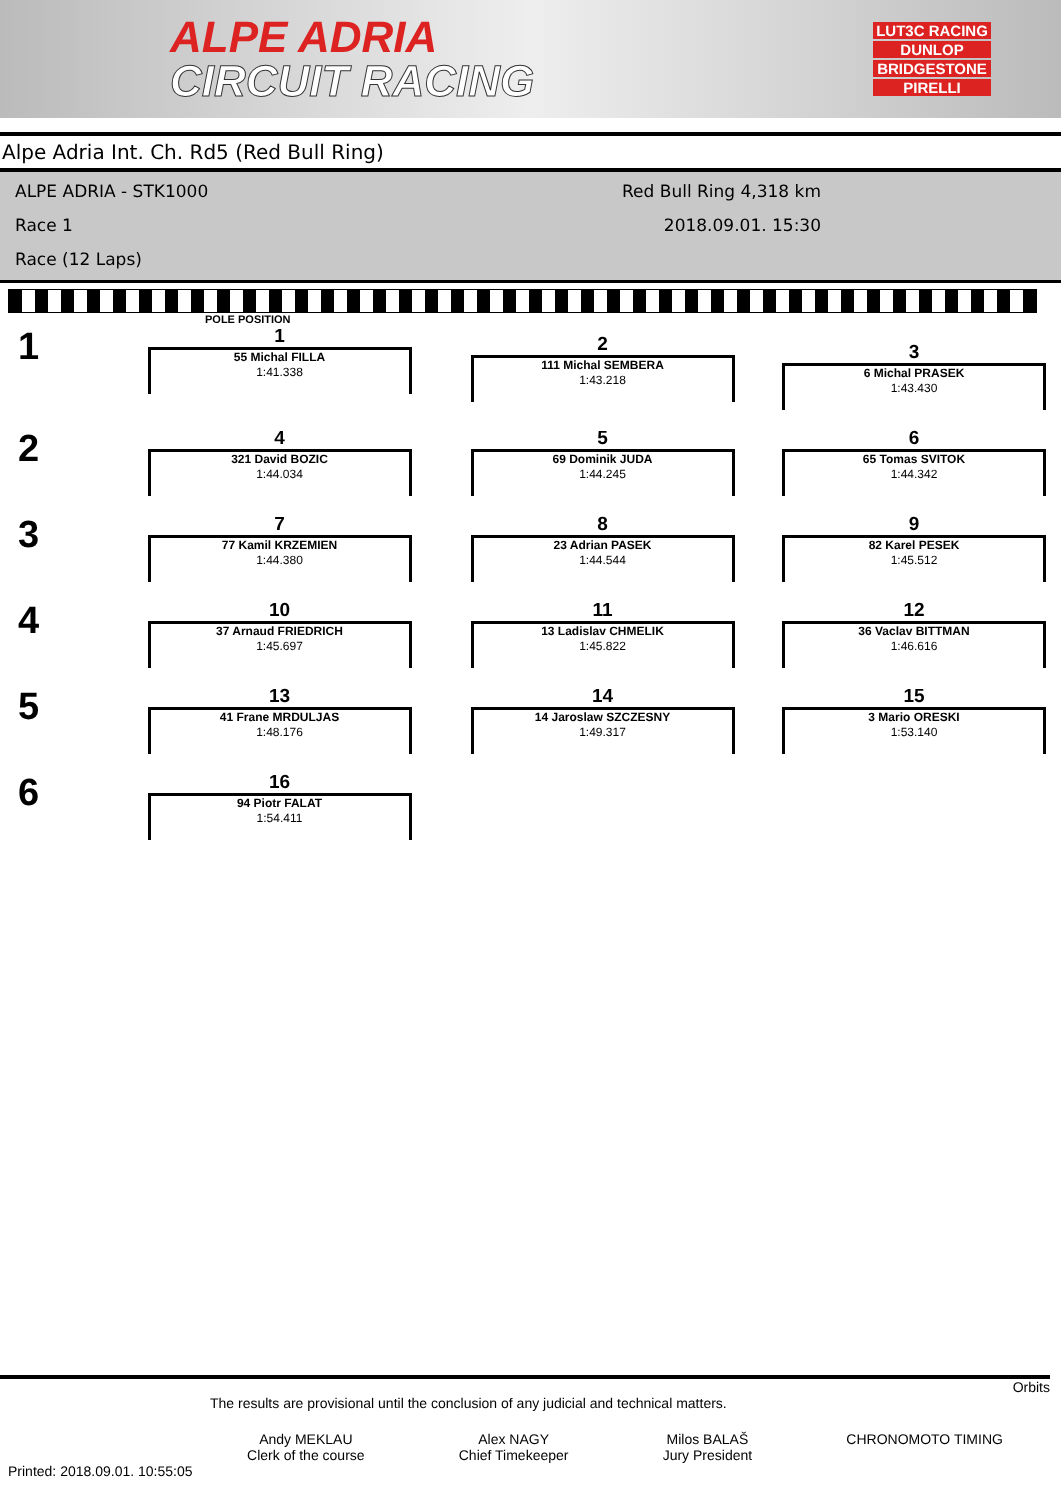ALPE ADRIA
CIRCUIT RACING
LUT3C RACING
DUNLOP
BRIDGESTONE
PIRELLI
Alpe Adria Int. Ch. Rd5 (Red Bull Ring)
ALPE ADRIA - STK1000 Red Bull Ring 4,318 km
Race 1 2018.09.01. 15:30
Race (12 Laps)
POLE POSITION
1
1
55 Michal FILLA
1:41.338
2
111 Michal SEMBERA
1:43.218
3
6 Michal PRASEK
1:43.430
2
4
321 David BOZIC
1:44.034
5
69 Dominik JUDA
1:44.245
6
65 Tomas SVITOK
1:44.342
3
7
77 Kamil KRZEMIEN
1:44.380
8
23 Adrian PASEK
1:44.544
9
82 Karel PESEK
1:45.512
4
10
37 Arnaud FRIEDRICH
1:45.697
11
13 Ladislav CHMELIK
1:45.822
12
36 Vaclav BITTMAN
1:46.616
5
13
41 Frane MRDULJAS
1:48.176
14
14 Jaroslaw SZCZESNY
1:49.317
15
3 Mario ORESKI
1:53.140
6
16
94 Piotr FALAT
1:54.411
Orbits
The results are provisional until the conclusion of any judicial and technical matters.
Andy MEKLAU
Clerk of the course
Alex NAGY
Chief Timekeeper
Milos BALAŠ
Jury President
CHRONOMOTO TIMING
Printed: 2018.09.01. 10:55:05